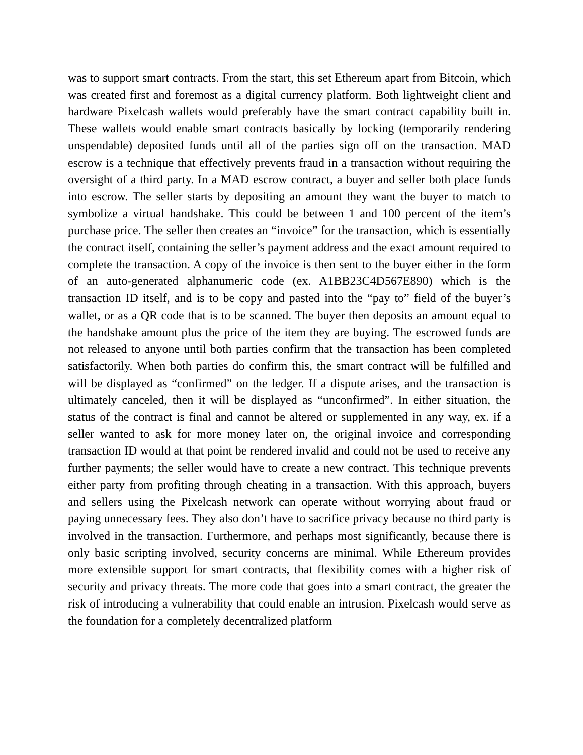was to support smart contracts. From the start, this set Ethereum apart from Bitcoin, which was created first and foremost as a digital currency platform. Both lightweight client and hardware Pixelcash wallets would preferably have the smart contract capability built in. These wallets would enable smart contracts basically by locking (temporarily rendering unspendable) deposited funds until all of the parties sign off on the transaction. MAD escrow is a technique that effectively prevents fraud in a transaction without requiring the oversight of a third party. In a MAD escrow contract, a buyer and seller both place funds into escrow. The seller starts by depositing an amount they want the buyer to match to symbolize a virtual handshake. This could be between 1 and 100 percent of the item’s purchase price. The seller then creates an “invoice” for the transaction, which is essentially the contract itself, containing the seller’s payment address and the exact amount required to complete the transaction. A copy of the invoice is then sent to the buyer either in the form of an auto-generated alphanumeric code (ex. A1BB23C4D567E890) which is the transaction ID itself, and is to be copy and pasted into the “pay to” field of the buyer’s wallet, or as a QR code that is to be scanned. The buyer then deposits an amount equal to the handshake amount plus the price of the item they are buying. The escrowed funds are not released to anyone until both parties confirm that the transaction has been completed satisfactorily. When both parties do confirm this, the smart contract will be fulfilled and will be displayed as “confirmed” on the ledger. If a dispute arises, and the transaction is ultimately canceled, then it will be displayed as “unconfirmed”. In either situation, the status of the contract is final and cannot be altered or supplemented in any way, ex. if a seller wanted to ask for more money later on, the original invoice and corresponding transaction ID would at that point be rendered invalid and could not be used to receive any further payments; the seller would have to create a new contract. This technique prevents either party from profiting through cheating in a transaction. With this approach, buyers and sellers using the Pixelcash network can operate without worrying about fraud or paying unnecessary fees. They also don’t have to sacrifice privacy because no third party is involved in the transaction. Furthermore, and perhaps most significantly, because there is only basic scripting involved, security concerns are minimal. While Ethereum provides more extensible support for smart contracts, that flexibility comes with a higher risk of security and privacy threats. The more code that goes into a smart contract, the greater the risk of introducing a vulnerability that could enable an intrusion. Pixelcash would serve as the foundation for a completely decentralized platform